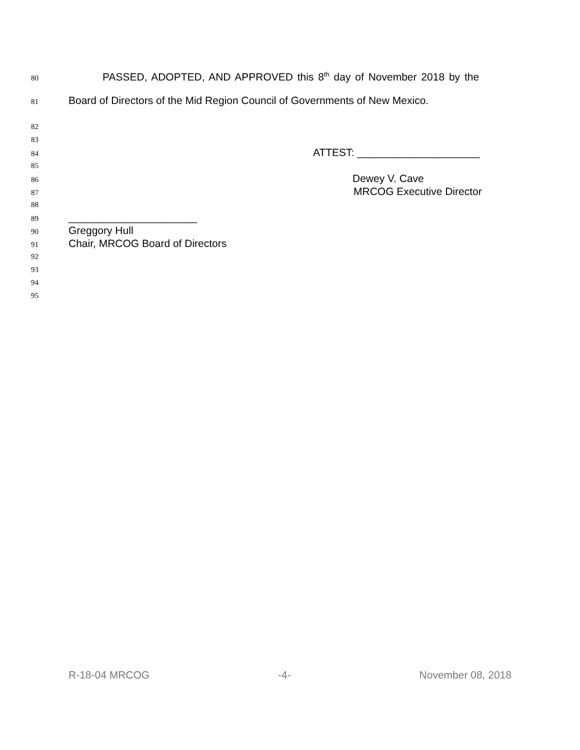80 PASSED, ADOPTED, AND APPROVED this 8<sup>th</sup> day of November 2018 by the
81 Board of Directors of the Mid Region Council of Governments of New Mexico.
82
83
84 ATTEST: _____________________
85
86 Dewey V. Cave
87 MRCOG Executive Director
88
89 ______________________
90 Greggory Hull
91 Chair, MRCOG Board of Directors
92
93
94
95
R-18-04 MRCOG -4- November 08, 2018